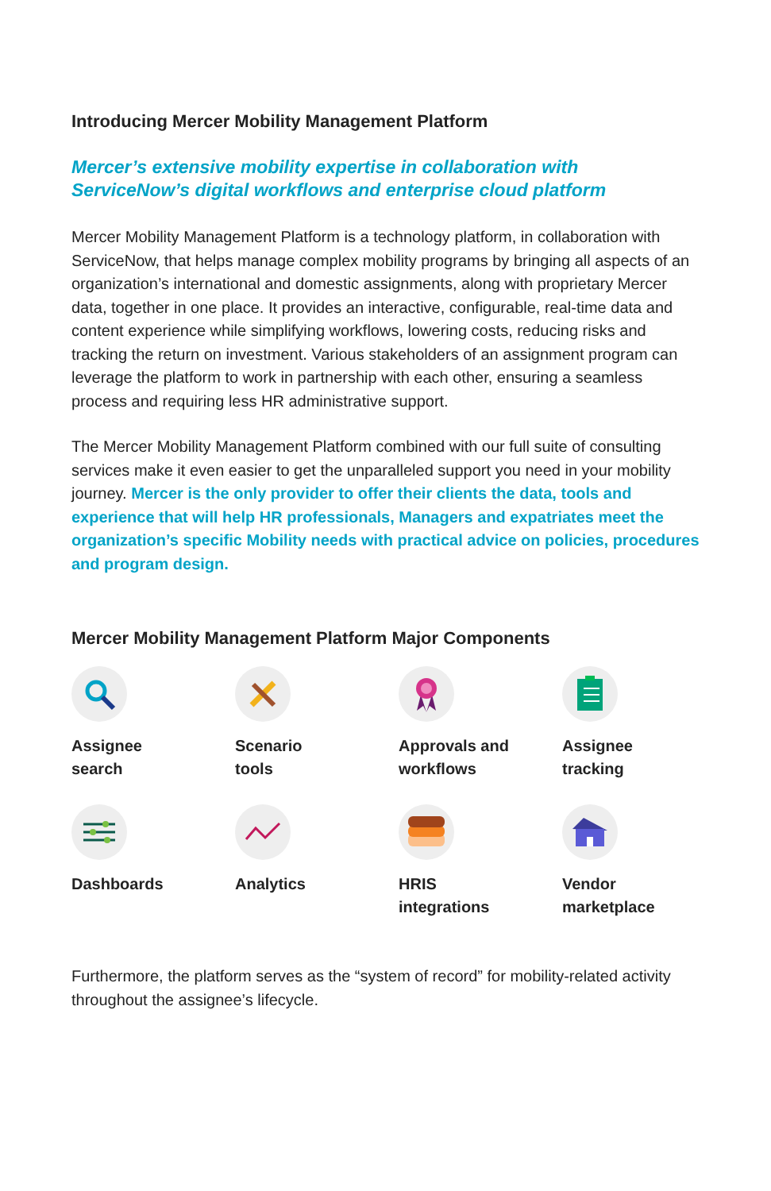Introducing Mercer Mobility Management Platform
Mercer’s extensive mobility expertise in collaboration with
ServiceNow’s digital workflows and enterprise cloud platform
Mercer Mobility Management Platform is a technology platform, in collaboration with ServiceNow, that helps manage complex mobility programs by bringing all aspects of an organization’s international and domestic assignments, along with proprietary Mercer data, together in one place. It provides an interactive, configurable, real-time data and content experience while simplifying workflows, lowering costs, reducing risks and tracking the return on investment. Various stakeholders of an assignment program can leverage the platform to work in partnership with each other, ensuring a seamless process and requiring less HR administrative support.
The Mercer Mobility Management Platform combined with our full suite of consulting services make it even easier to get the unparalleled support you need in your mobility journey. Mercer is the only provider to offer their clients the data, tools and experience that will help HR professionals, Managers and expatriates meet the organization’s specific Mobility needs with practical advice on policies, procedures and program design.
Mercer Mobility Management Platform Major Components
Assignee
search
Scenario
tools
Approvals and
workflows
Assignee
tracking
Dashboards
Analytics
HRIS
integrations
Vendor
marketplace
Furthermore, the platform serves as the “system of record” for mobility-related activity throughout the assignee’s lifecycle.